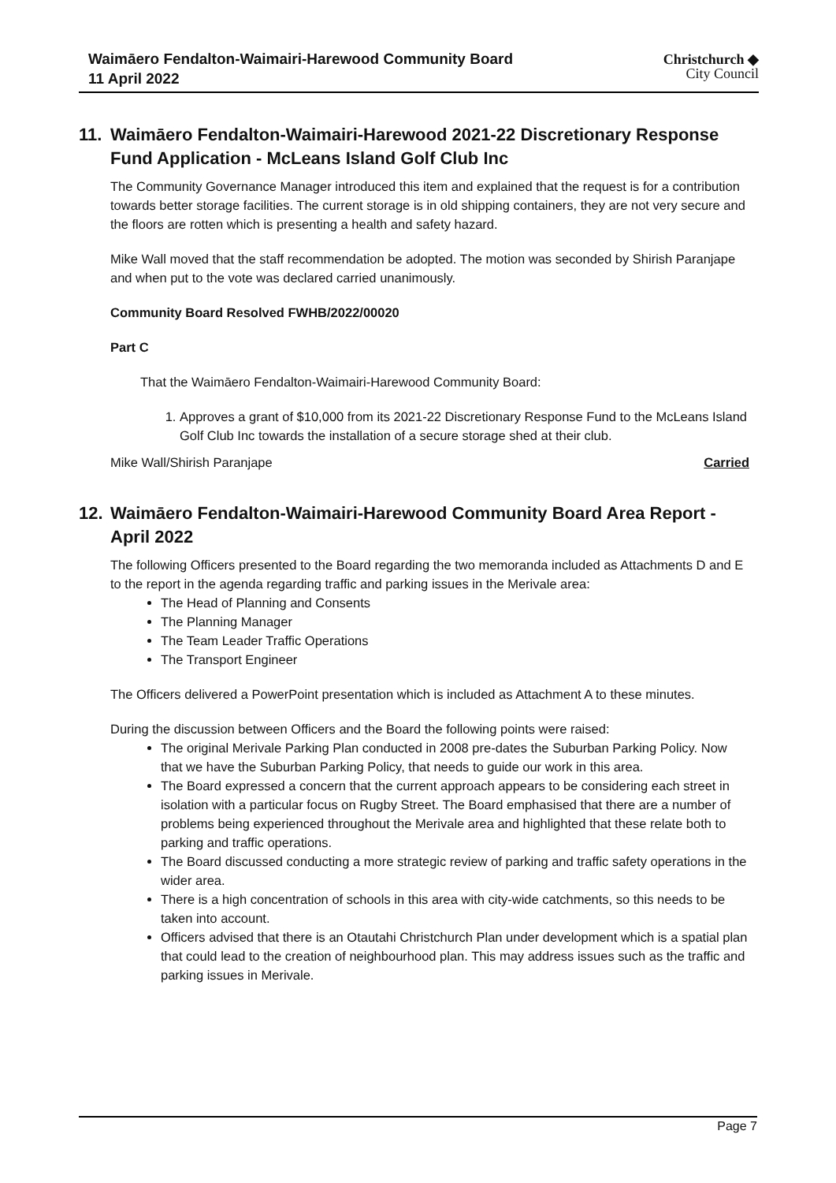Waimāero Fendalton-Waimairi-Harewood Community Board
11 April 2022
Christchurch ◆
City Council
11. Waimāero Fendalton-Waimairi-Harewood 2021-22 Discretionary Response Fund Application - McLeans Island Golf Club Inc
The Community Governance Manager introduced this item and explained that the request is for a contribution towards better storage facilities. The current storage is in old shipping containers, they are not very secure and the floors are rotten which is presenting a health and safety hazard.
Mike Wall moved that the staff recommendation be adopted. The motion was seconded by Shirish Paranjape and when put to the vote was declared carried unanimously.
Community Board Resolved FWHB/2022/00020
Part C
That the Waimāero Fendalton-Waimairi-Harewood Community Board:
1. Approves a grant of $10,000 from its 2021-22 Discretionary Response Fund to the McLeans Island Golf Club Inc towards the installation of a secure storage shed at their club.
Mike Wall/Shirish Paranjape Carried
12. Waimāero Fendalton-Waimairi-Harewood Community Board Area Report - April 2022
The following Officers presented to the Board regarding the two memoranda included as Attachments D and E to the report in the agenda regarding traffic and parking issues in the Merivale area:
The Head of Planning and Consents
The Planning Manager
The Team Leader Traffic Operations
The Transport Engineer
The Officers delivered a PowerPoint presentation which is included as Attachment A to these minutes.
During the discussion between Officers and the Board the following points were raised:
The original Merivale Parking Plan conducted in 2008 pre-dates the Suburban Parking Policy. Now that we have the Suburban Parking Policy, that needs to guide our work in this area.
The Board expressed a concern that the current approach appears to be considering each street in isolation with a particular focus on Rugby Street. The Board emphasised that there are a number of problems being experienced throughout the Merivale area and highlighted that these relate both to parking and traffic operations.
The Board discussed conducting a more strategic review of parking and traffic safety operations in the wider area.
There is a high concentration of schools in this area with city-wide catchments, so this needs to be taken into account.
Officers advised that there is an Otautahi Christchurch Plan under development which is a spatial plan that could lead to the creation of neighbourhood plan. This may address issues such as the traffic and parking issues in Merivale.
Page 7